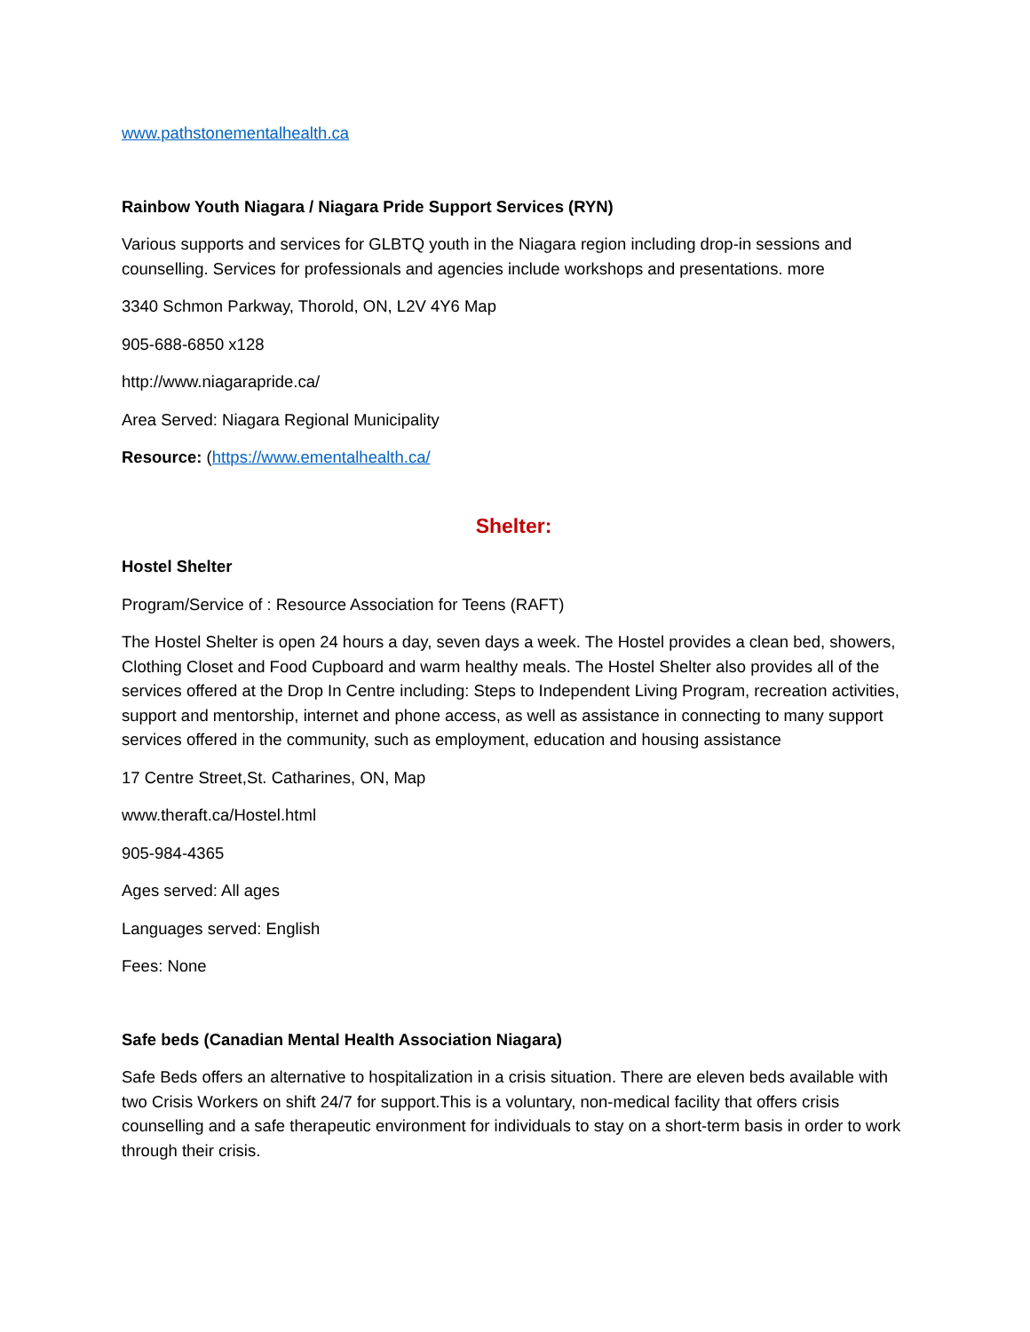www.pathstonementalhealth.ca
Rainbow Youth Niagara / Niagara Pride Support Services (RYN)
Various supports and services for GLBTQ youth in the Niagara region including drop-in sessions and counselling. Services for professionals and agencies include workshops and presentations. more
3340 Schmon Parkway, Thorold, ON, L2V 4Y6 Map
905-688-6850 x128
http://www.niagarapride.ca/
Area Served: Niagara Regional Municipality
Resource: (https://www.ementalhealth.ca/
Shelter:
Hostel Shelter
Program/Service of : Resource Association for Teens (RAFT)
The Hostel Shelter is open 24 hours a day, seven days a week. The Hostel provides a clean bed, showers, Clothing Closet and Food Cupboard and warm healthy meals. The Hostel Shelter also provides all of the services offered at the Drop In Centre including: Steps to Independent Living Program, recreation activities, support and mentorship, internet and phone access, as well as assistance in connecting to many support services offered in the community, such as employment, education and housing assistance
17 Centre Street,St. Catharines, ON, Map
www.theraft.ca/Hostel.html
905-984-4365
Ages served: All ages
Languages served: English
Fees: None
Safe beds (Canadian Mental Health Association Niagara)
Safe Beds offers an alternative to hospitalization in a crisis situation. There are eleven beds available with two Crisis Workers on shift 24/7 for support.This is a voluntary, non-medical facility that offers crisis counselling and a safe therapeutic environment for individuals to stay on a short-term basis in order to work through their crisis.